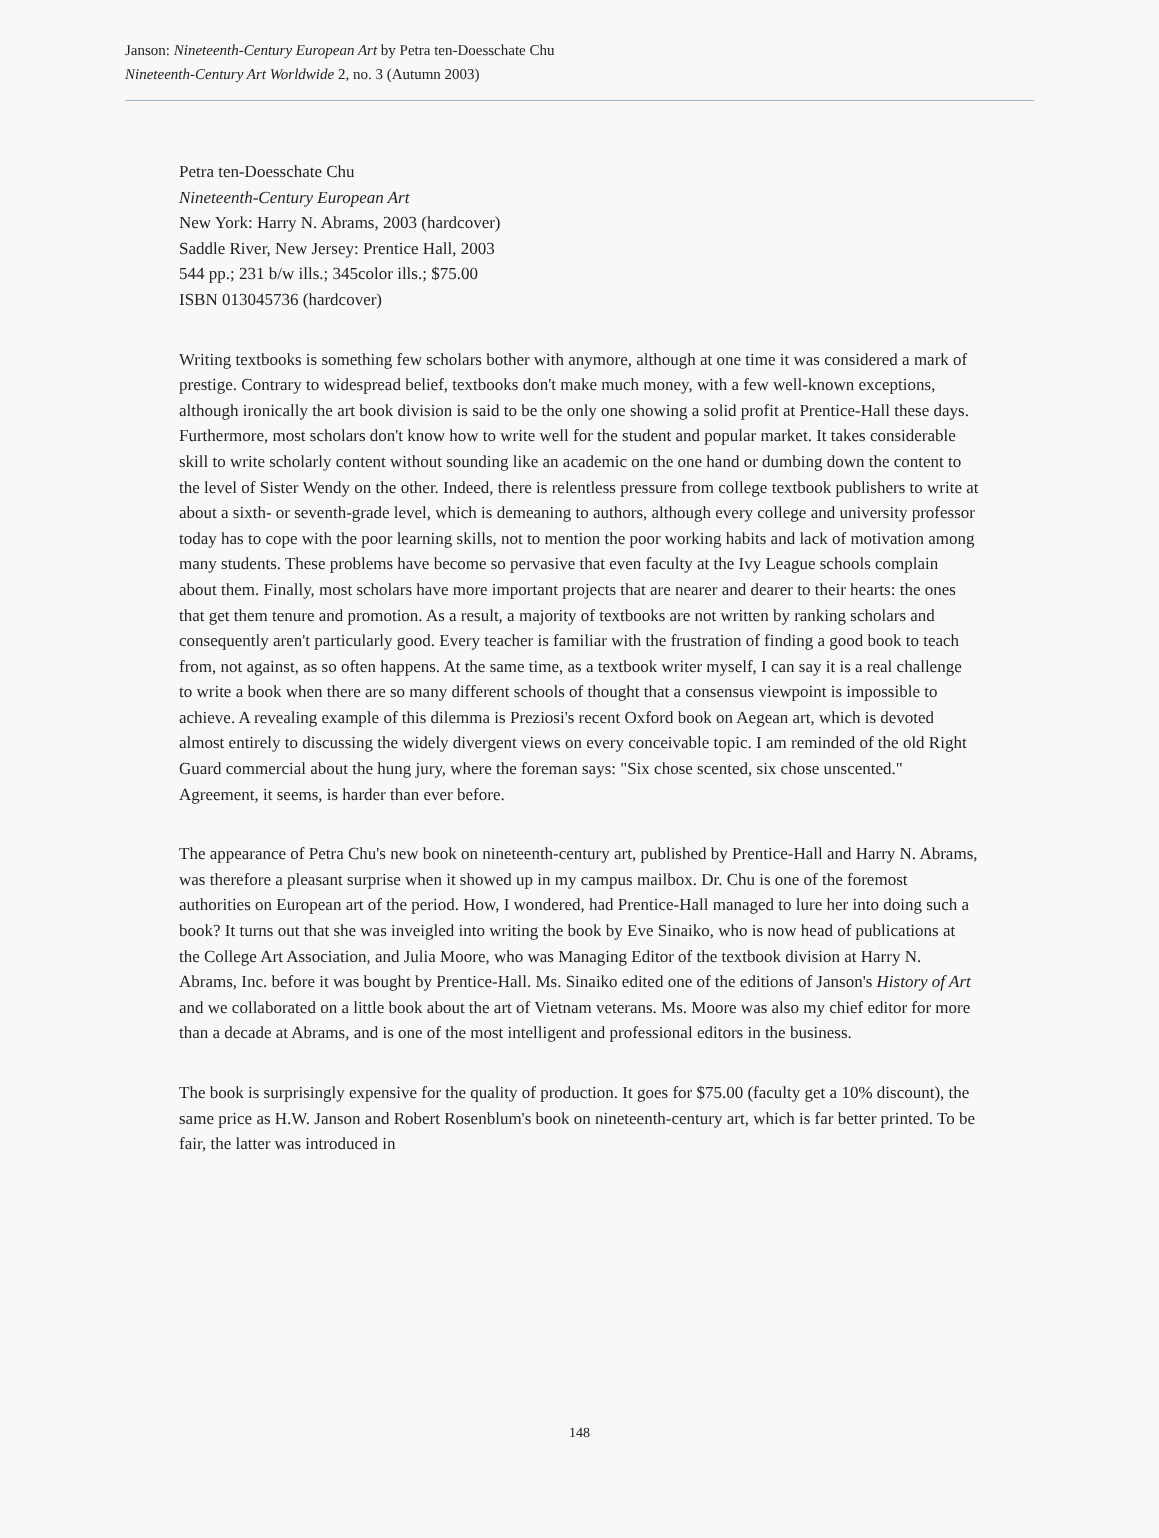Janson: Nineteenth-Century European Art by Petra ten-Doesschate Chu
Nineteenth-Century Art Worldwide 2, no. 3 (Autumn 2003)
Petra ten-Doesschate Chu
Nineteenth-Century European Art
New York: Harry N. Abrams, 2003 (hardcover)
Saddle River, New Jersey: Prentice Hall, 2003
544 pp.; 231 b/w ills.; 345color ills.; $75.00
ISBN 013045736 (hardcover)
Writing textbooks is something few scholars bother with anymore, although at one time it was considered a mark of prestige. Contrary to widespread belief, textbooks don't make much money, with a few well-known exceptions, although ironically the art book division is said to be the only one showing a solid profit at Prentice-Hall these days. Furthermore, most scholars don't know how to write well for the student and popular market. It takes considerable skill to write scholarly content without sounding like an academic on the one hand or dumbing down the content to the level of Sister Wendy on the other. Indeed, there is relentless pressure from college textbook publishers to write at about a sixth- or seventh-grade level, which is demeaning to authors, although every college and university professor today has to cope with the poor learning skills, not to mention the poor working habits and lack of motivation among many students. These problems have become so pervasive that even faculty at the Ivy League schools complain about them. Finally, most scholars have more important projects that are nearer and dearer to their hearts: the ones that get them tenure and promotion. As a result, a majority of textbooks are not written by ranking scholars and consequently aren't particularly good. Every teacher is familiar with the frustration of finding a good book to teach from, not against, as so often happens. At the same time, as a textbook writer myself, I can say it is a real challenge to write a book when there are so many different schools of thought that a consensus viewpoint is impossible to achieve. A revealing example of this dilemma is Preziosi's recent Oxford book on Aegean art, which is devoted almost entirely to discussing the widely divergent views on every conceivable topic. I am reminded of the old Right Guard commercial about the hung jury, where the foreman says: "Six chose scented, six chose unscented." Agreement, it seems, is harder than ever before.
The appearance of Petra Chu's new book on nineteenth-century art, published by Prentice-Hall and Harry N. Abrams, was therefore a pleasant surprise when it showed up in my campus mailbox. Dr. Chu is one of the foremost authorities on European art of the period. How, I wondered, had Prentice-Hall managed to lure her into doing such a book? It turns out that she was inveigled into writing the book by Eve Sinaiko, who is now head of publications at the College Art Association, and Julia Moore, who was Managing Editor of the textbook division at Harry N. Abrams, Inc. before it was bought by Prentice-Hall. Ms. Sinaiko edited one of the editions of Janson's History of Art and we collaborated on a little book about the art of Vietnam veterans. Ms. Moore was also my chief editor for more than a decade at Abrams, and is one of the most intelligent and professional editors in the business.
The book is surprisingly expensive for the quality of production. It goes for $75.00 (faculty get a 10% discount), the same price as H.W. Janson and Robert Rosenblum's book on nineteenth-century art, which is far better printed. To be fair, the latter was introduced in
148